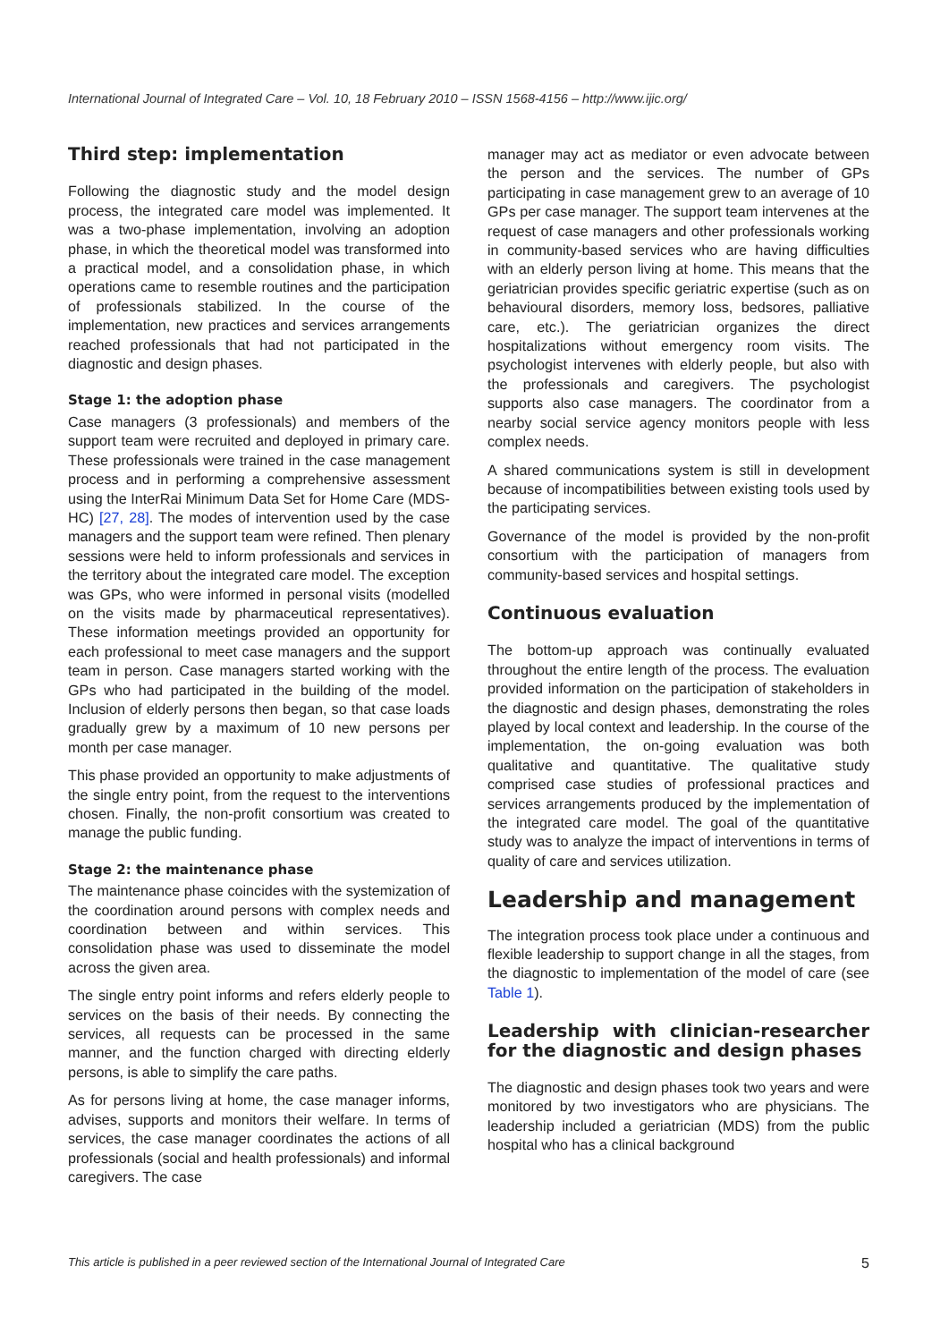International Journal of Integrated Care – Vol. 10, 18 February 2010 – ISSN 1568-4156 – http://www.ijic.org/
Third step: implementation
Following the diagnostic study and the model design process, the integrated care model was implemented. It was a two-phase implementation, involving an adoption phase, in which the theoretical model was transformed into a practical model, and a consolidation phase, in which operations came to resemble routines and the participation of professionals stabilized. In the course of the implementation, new practices and services arrangements reached professionals that had not participated in the diagnostic and design phases.
Stage 1: the adoption phase
Case managers (3 professionals) and members of the support team were recruited and deployed in primary care. These professionals were trained in the case management process and in performing a comprehensive assessment using the InterRai Minimum Data Set for Home Care (MDS-HC) [27, 28]. The modes of intervention used by the case managers and the support team were refined. Then plenary sessions were held to inform professionals and services in the territory about the integrated care model. The exception was GPs, who were informed in personal visits (modelled on the visits made by pharmaceutical representatives). These information meetings provided an opportunity for each professional to meet case managers and the support team in person. Case managers started working with the GPs who had participated in the building of the model. Inclusion of elderly persons then began, so that case loads gradually grew by a maximum of 10 new persons per month per case manager.
This phase provided an opportunity to make adjustments of the single entry point, from the request to the interventions chosen. Finally, the non-profit consortium was created to manage the public funding.
Stage 2: the maintenance phase
The maintenance phase coincides with the systemization of the coordination around persons with complex needs and coordination between and within services. This consolidation phase was used to disseminate the model across the given area.
The single entry point informs and refers elderly people to services on the basis of their needs. By connecting the services, all requests can be processed in the same manner, and the function charged with directing elderly persons, is able to simplify the care paths.
As for persons living at home, the case manager informs, advises, supports and monitors their welfare. In terms of services, the case manager coordinates the actions of all professionals (social and health professionals) and informal caregivers. The case
manager may act as mediator or even advocate between the person and the services. The number of GPs participating in case management grew to an average of 10 GPs per case manager. The support team intervenes at the request of case managers and other professionals working in community-based services who are having difficulties with an elderly person living at home. This means that the geriatrician provides specific geriatric expertise (such as on behavioural disorders, memory loss, bedsores, palliative care, etc.). The geriatrician organizes the direct hospitalizations without emergency room visits. The psychologist intervenes with elderly people, but also with the professionals and caregivers. The psychologist supports also case managers. The coordinator from a nearby social service agency monitors people with less complex needs.
A shared communications system is still in development because of incompatibilities between existing tools used by the participating services.
Governance of the model is provided by the non-profit consortium with the participation of managers from community-based services and hospital settings.
Continuous evaluation
The bottom-up approach was continually evaluated throughout the entire length of the process. The evaluation provided information on the participation of stakeholders in the diagnostic and design phases, demonstrating the roles played by local context and leadership. In the course of the implementation, the on-going evaluation was both qualitative and quantitative. The qualitative study comprised case studies of professional practices and services arrangements produced by the implementation of the integrated care model. The goal of the quantitative study was to analyze the impact of interventions in terms of quality of care and services utilization.
Leadership and management
The integration process took place under a continuous and flexible leadership to support change in all the stages, from the diagnostic to implementation of the model of care (see Table 1).
Leadership with clinician-researcher for the diagnostic and design phases
The diagnostic and design phases took two years and were monitored by two investigators who are physicians. The leadership included a geriatrician (MDS) from the public hospital who has a clinical background
This article is published in a peer reviewed section of the International Journal of Integrated Care 5